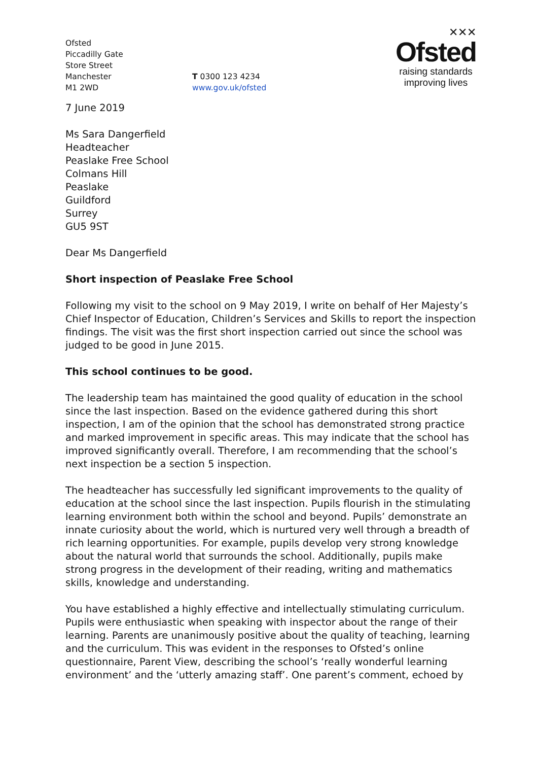Ofsted
Piccadilly Gate
Store Street
Manchester
M1 2WD
T 0300 123 4234
www.gov.uk/ofsted
✕✕✕
Ofsted
raising standards
improving lives
7 June 2019
Ms Sara Dangerfield
Headteacher
Peaslake Free School
Colmans Hill
Peaslake
Guildford
Surrey
GU5 9ST
Dear Ms Dangerfield
Short inspection of Peaslake Free School
Following my visit to the school on 9 May 2019, I write on behalf of Her Majesty’s Chief Inspector of Education, Children’s Services and Skills to report the inspection findings. The visit was the first short inspection carried out since the school was judged to be good in June 2015.
This school continues to be good.
The leadership team has maintained the good quality of education in the school since the last inspection. Based on the evidence gathered during this short inspection, I am of the opinion that the school has demonstrated strong practice and marked improvement in specific areas. This may indicate that the school has improved significantly overall. Therefore, I am recommending that the school’s next inspection be a section 5 inspection.
The headteacher has successfully led significant improvements to the quality of education at the school since the last inspection. Pupils flourish in the stimulating learning environment both within the school and beyond. Pupils’ demonstrate an innate curiosity about the world, which is nurtured very well through a breadth of rich learning opportunities. For example, pupils develop very strong knowledge about the natural world that surrounds the school. Additionally, pupils make strong progress in the development of their reading, writing and mathematics skills, knowledge and understanding.
You have established a highly effective and intellectually stimulating curriculum. Pupils were enthusiastic when speaking with inspector about the range of their learning. Parents are unanimously positive about the quality of teaching, learning and the curriculum. This was evident in the responses to Ofsted’s online questionnaire, Parent View, describing the school’s ‘really wonderful learning environment’ and the ‘utterly amazing staff’. One parent’s comment, echoed by